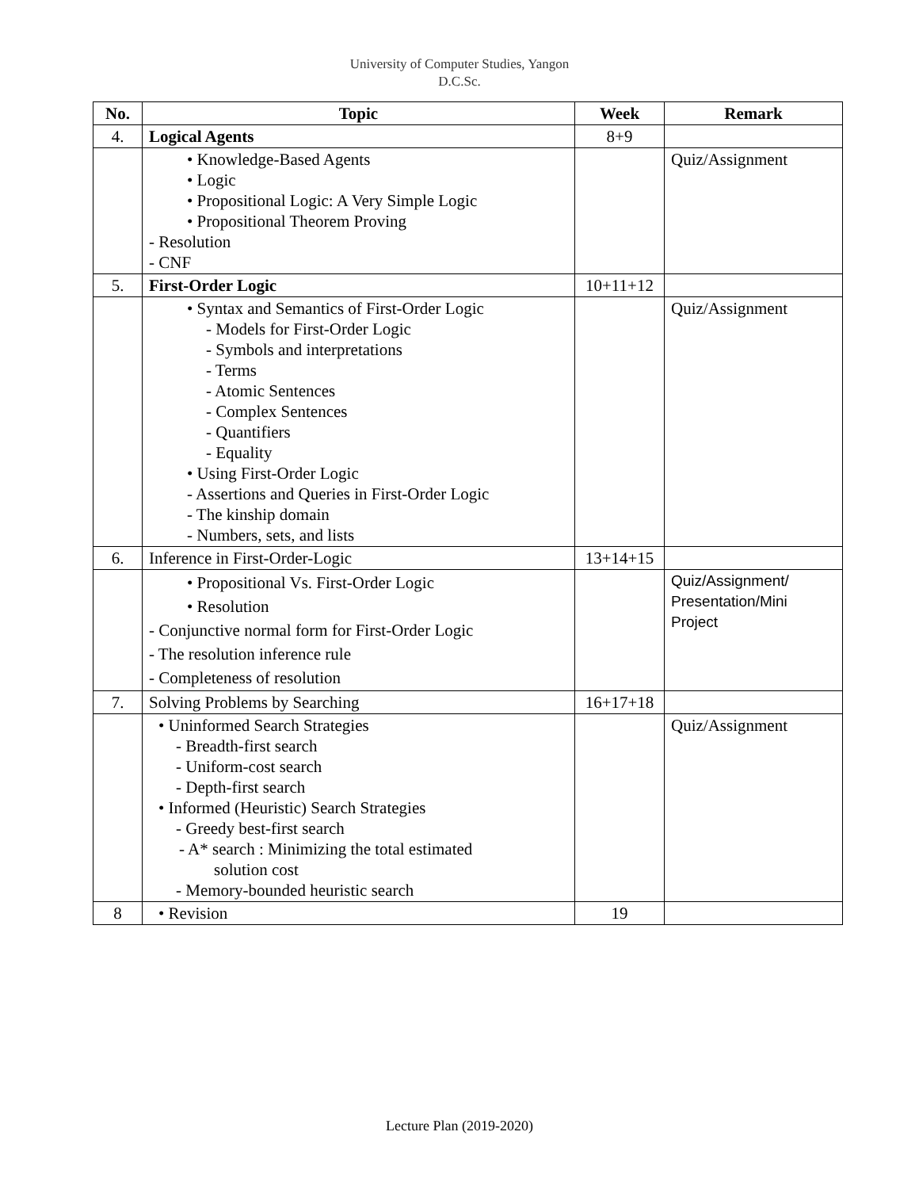University of Computer Studies, Yangon
D.C.Sc.
| No. | Topic | Week | Remark |
| --- | --- | --- | --- |
| 4. | Logical Agents | 8+9 | |
| | • Knowledge-Based Agents • Logic • Propositional Logic: A Very Simple Logic • Propositional Theorem Proving - Resolution - CNF | | Quiz/Assignment |
| 5. | First-Order Logic | 10+11+12 | |
| | • Syntax and Semantics of First-Order Logic - Models for First-Order Logic - Symbols and interpretations - Terms - Atomic Sentences - Complex Sentences - Quantifiers - Equality • Using First-Order Logic - Assertions and Queries in First-Order Logic - The kinship domain - Numbers, sets, and lists | | Quiz/Assignment |
| 6. | Inference in First-Order-Logic | 13+14+15 | |
| | • Propositional Vs. First-Order Logic • Resolution - Conjunctive normal form for First-Order Logic - The resolution inference rule - Completeness of resolution | | Quiz/Assignment/ Presentation/Mini Project |
| 7. | Solving Problems by Searching | 16+17+18 | |
| | • Uninformed Search Strategies - Breadth-first search - Uniform-cost search - Depth-first search • Informed (Heuristic) Search Strategies - Greedy best-first search - A* search : Minimizing the total estimated solution cost - Memory-bounded heuristic search | | Quiz/Assignment |
| 8 | • Revision | 19 | |
Lecture Plan (2019-2020)